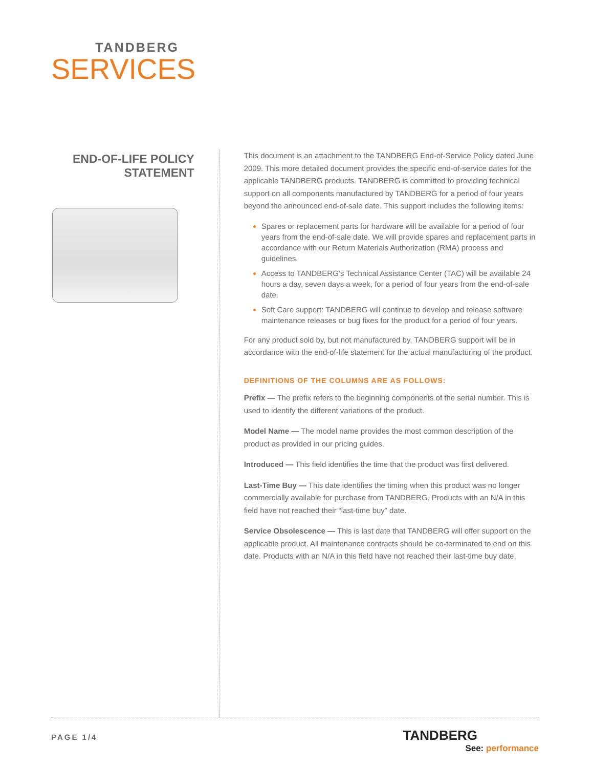TANDBERG
SERVICES
END-OF-LIFE POLICY STATEMENT
This document is an attachment to the TANDBERG End-of-Service Policy dated June 2009. This more detailed document provides the specific end-of-service dates for the applicable TANDBERG products. TANDBERG is committed to providing technical support on all components manufactured by TANDBERG for a period of four years beyond the announced end-of-sale date. This support includes the following items:
Spares or replacement parts for hardware will be available for a period of four years from the end-of-sale date. We will provide spares and replacement parts in accordance with our Return Materials Authorization (RMA) process and guidelines.
Access to TANDBERG’s Technical Assistance Center (TAC) will be available 24 hours a day, seven days a week, for a period of four years from the end-of-sale date.
Soft Care support: TANDBERG will continue to develop and release software maintenance releases or bug fixes for the product for a period of four years.
For any product sold by, but not manufactured by, TANDBERG support will be in accordance with the end-of-life statement for the actual manufacturing of the product.
DEFINITIONS OF THE COLUMNS ARE AS FOLLOWS:
Prefix — The prefix refers to the beginning components of the serial number. This is used to identify the different variations of the product.
Model Name — The model name provides the most common description of the product as provided in our pricing guides.
Introduced — This field identifies the time that the product was first delivered.
Last-Time Buy — This date identifies the timing when this product was no longer commercially available for purchase from TANDBERG. Products with an N/A in this field have not reached their “last-time buy” date.
Service Obsolescence — This is last date that TANDBERG will offer support on the applicable product. All maintenance contracts should be co-terminated to end on this date. Products with an N/A in this field have not reached their last-time buy date.
PAGE 1/4
TANDBERG
See: performance